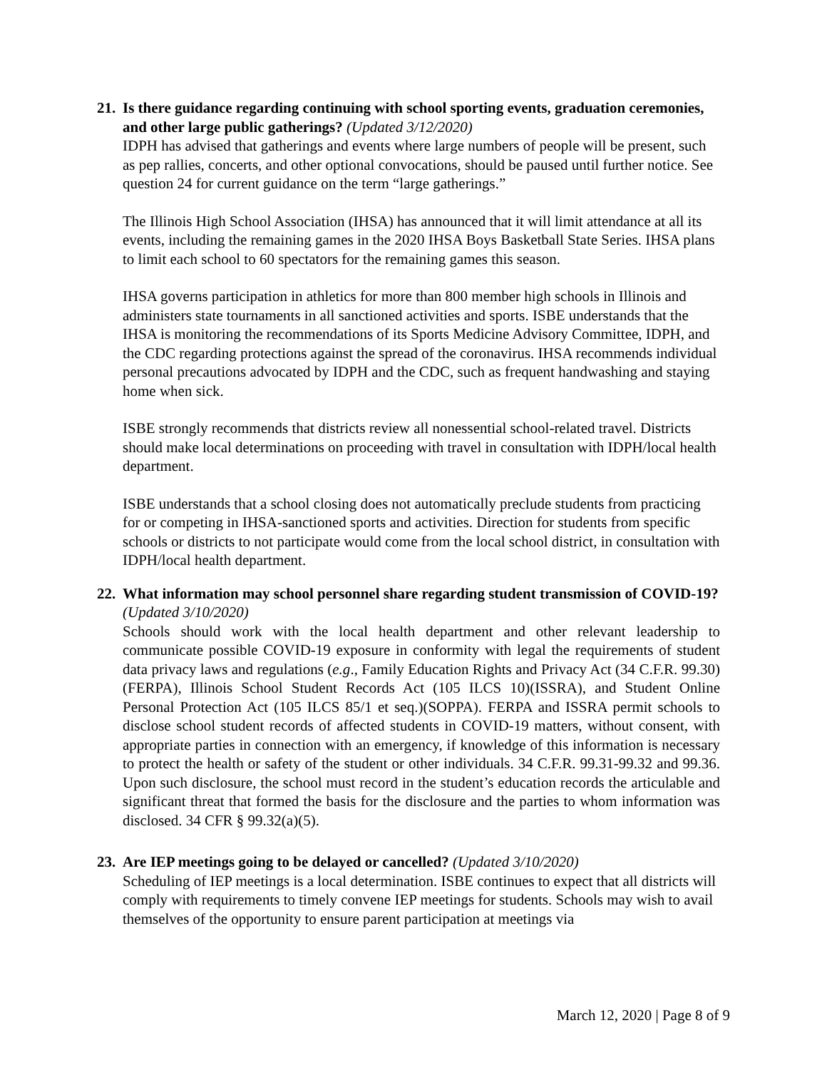21. Is there guidance regarding continuing with school sporting events, graduation ceremonies, and other large public gatherings? (Updated 3/12/2020)
IDPH has advised that gatherings and events where large numbers of people will be present, such as pep rallies, concerts, and other optional convocations, should be paused until further notice. See question 24 for current guidance on the term “large gatherings.”
The Illinois High School Association (IHSA) has announced that it will limit attendance at all its events, including the remaining games in the 2020 IHSA Boys Basketball State Series. IHSA plans to limit each school to 60 spectators for the remaining games this season.
IHSA governs participation in athletics for more than 800 member high schools in Illinois and administers state tournaments in all sanctioned activities and sports. ISBE understands that the IHSA is monitoring the recommendations of its Sports Medicine Advisory Committee, IDPH, and the CDC regarding protections against the spread of the coronavirus. IHSA recommends individual personal precautions advocated by IDPH and the CDC, such as frequent handwashing and staying home when sick.
ISBE strongly recommends that districts review all nonessential school-related travel. Districts should make local determinations on proceeding with travel in consultation with IDPH/local health department.
ISBE understands that a school closing does not automatically preclude students from practicing for or competing in IHSA-sanctioned sports and activities. Direction for students from specific schools or districts to not participate would come from the local school district, in consultation with IDPH/local health department.
22. What information may school personnel share regarding student transmission of COVID-19? (Updated 3/10/2020)
Schools should work with the local health department and other relevant leadership to communicate possible COVID-19 exposure in conformity with legal the requirements of student data privacy laws and regulations (e.g., Family Education Rights and Privacy Act (34 C.F.R. 99.30)(FERPA), Illinois School Student Records Act (105 ILCS 10)(ISSRA), and Student Online Personal Protection Act (105 ILCS 85/1 et seq.)(SOPPA). FERPA and ISSRA permit schools to disclose school student records of affected students in COVID-19 matters, without consent, with appropriate parties in connection with an emergency, if knowledge of this information is necessary to protect the health or safety of the student or other individuals. 34 C.F.R. 99.31-99.32 and 99.36. Upon such disclosure, the school must record in the student’s education records the articulable and significant threat that formed the basis for the disclosure and the parties to whom information was disclosed. 34 CFR § 99.32(a)(5).
23. Are IEP meetings going to be delayed or cancelled? (Updated 3/10/2020)
Scheduling of IEP meetings is a local determination. ISBE continues to expect that all districts will comply with requirements to timely convene IEP meetings for students. Schools may wish to avail themselves of the opportunity to ensure parent participation at meetings via
March 12, 2020 | Page 8 of 9